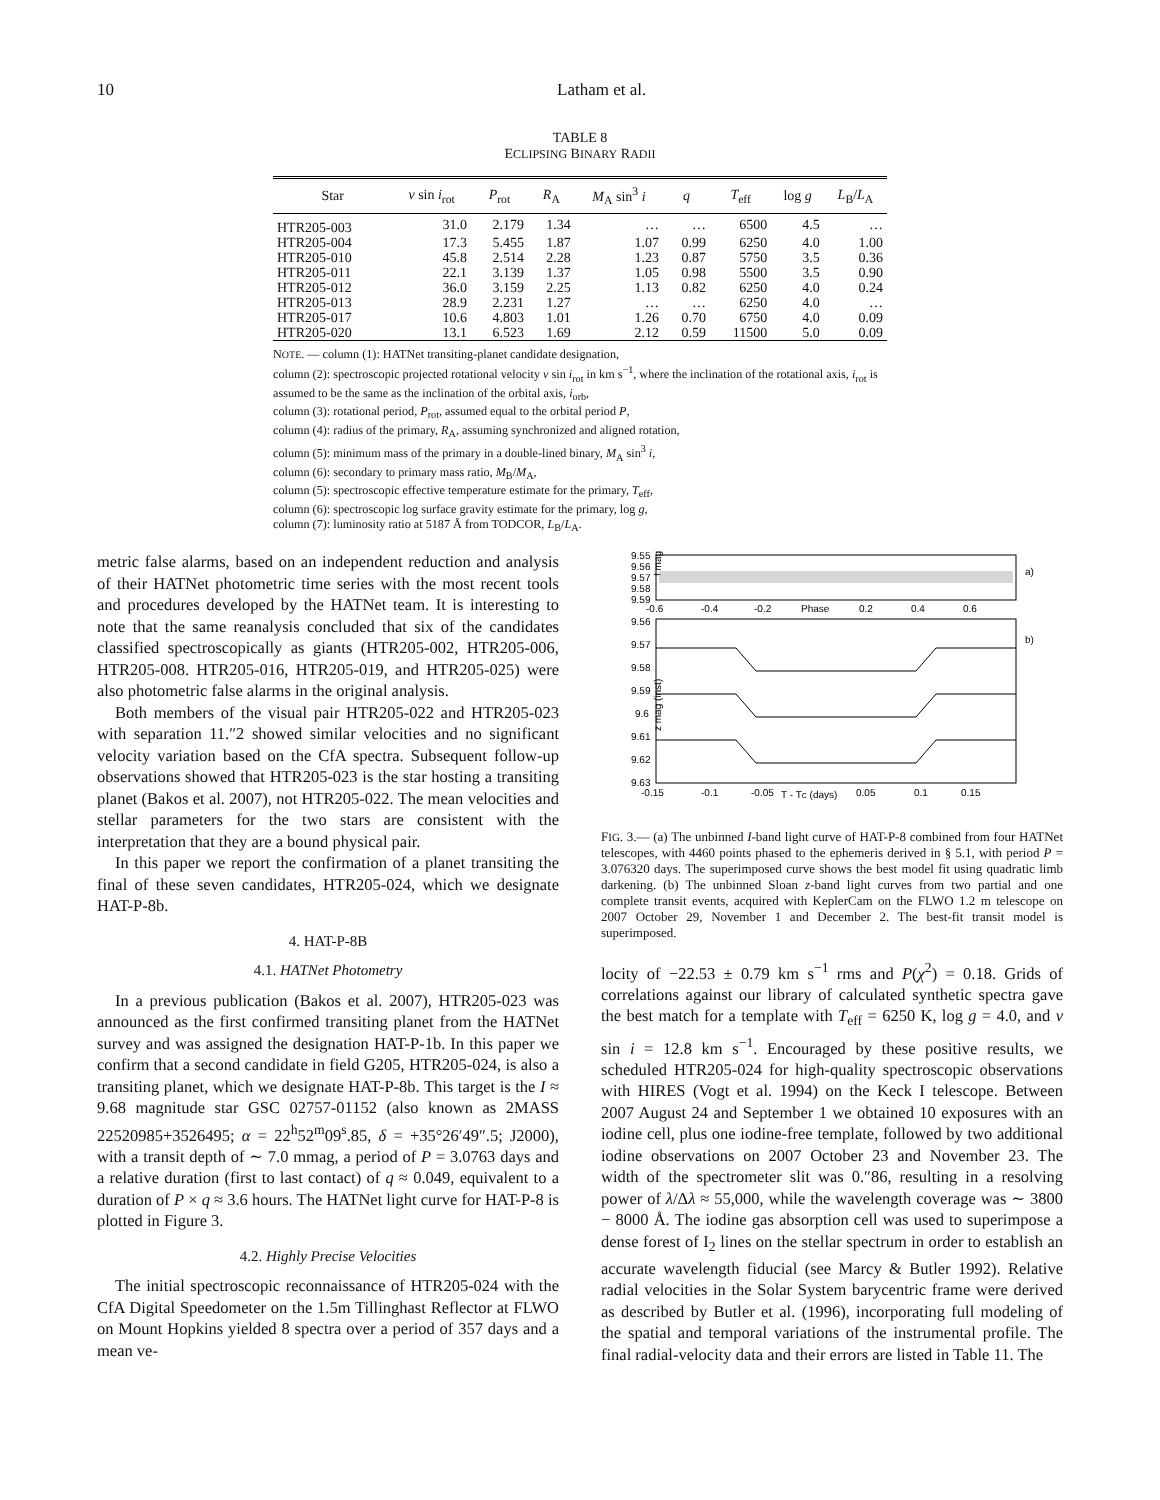10 Latham et al.
TABLE 8
ECLIPSING BINARY RADII
| Star | v sin i<sub>rot</sub> | P<sub>rot</sub> | R<sub>A</sub> | M<sub>A</sub> sin<sup>3</sup> i | q | T<sub>eff</sub> | log g | L<sub>B</sub>/ L<sub>A</sub> |
| --- | --- | --- | --- | --- | --- | --- | --- | --- |
| HTR205-003 | 31.0 | 2.179 | 1.34 | … | … | 6500 | 4.5 | … |
| HTR205-004 | 17.3 | 5.455 | 1.87 | 1.07 | 0.99 | 6250 | 4.0 | 1.00 |
| HTR205-010 | 45.8 | 2.514 | 2.28 | 1.23 | 0.87 | 5750 | 3.5 | 0.36 |
| HTR205-011 | 22.1 | 3.139 | 1.37 | 1.05 | 0.98 | 5500 | 3.5 | 0.90 |
| HTR205-012 | 36.0 | 3.159 | 2.25 | 1.13 | 0.82 | 6250 | 4.0 | 0.24 |
| HTR205-013 | 28.9 | 2.231 | 1.27 | … | … | 6250 | 4.0 | … |
| HTR205-017 | 10.6 | 4.803 | 1.01 | 1.26 | 0.70 | 6750 | 4.0 | 0.09 |
| HTR205-020 | 13.1 | 6.523 | 1.69 | 2.12 | 0.59 | 11500 | 5.0 | 0.09 |
NOTE. — column (1): HATNet transiting-planet candidate designation,
column (2): spectroscopic projected rotational velocity v sin i<sub>rot</sub> in km s<sup>−1</sup>, where the inclination of the rotational axis, i<sub>rot</sub> is assumed to be the same as the inclination of the orbital axis, i<sub>orb</sub>,
column (3): rotational period, P<sub>rot</sub>, assumed equal to the orbital period P,
column (4): radius of the primary, R<sub>A</sub>, assuming synchronized and aligned rotation,
column (5): minimum mass of the primary in a double-lined binary, M<sub>A</sub> sin<sup>3</sup> i,
column (6): secondary to primary mass ratio, M<sub>B</sub>/M<sub>A</sub>,
column (5): spectroscopic effective temperature estimate for the primary, T<sub>eff</sub>,
column (6): spectroscopic log surface gravity estimate for the primary, log g,
column (7): luminosity ratio at 5187 Å from TODCOR, L<sub>B</sub>/L<sub>A</sub>.
metric false alarms, based on an independent reduction and analysis of their HATNet photometric time series with the most recent tools and procedures developed by the HATNet team. It is interesting to note that the same reanalysis concluded that six of the candidates classified spectroscopically as giants (HTR205-002, HTR205-006, HTR205-008. HTR205-016, HTR205-019, and HTR205-025) were also photometric false alarms in the original analysis.
Both members of the visual pair HTR205-022 and HTR205-023 with separation 11.″2 showed similar velocities and no significant velocity variation based on the CfA spectra. Subsequent follow-up observations showed that HTR205-023 is the star hosting a transiting planet (Bakos et al. 2007), not HTR205-022. The mean velocities and stellar parameters for the two stars are consistent with the interpretation that they are a bound physical pair.
In this paper we report the confirmation of a planet transiting the final of these seven candidates, HTR205-024, which we designate HAT-P-8b.
4. HAT-P-8B
4.1. HATNet Photometry
In a previous publication (Bakos et al. 2007), HTR205-023 was announced as the first confirmed transiting planet from the HATNet survey and was assigned the designation HAT-P-1b. In this paper we confirm that a second candidate in field G205, HTR205-024, is also a transiting planet, which we designate HAT-P-8b. This target is the I ≈ 9.68 magnitude star GSC 02757-01152 (also known as 2MASS 22520985+3526495; α = 22<sup>h</sup>52<sup>m</sup>09<sup>s</sup>.85, δ = +35°26′49″.5; J2000), with a transit depth of ∼ 7.0 mmag, a period of P = 3.0763 days and a relative duration (first to last contact) of q ≈ 0.049, equivalent to a duration of P × q ≈ 3.6 hours. The HATNet light curve for HAT-P-8 is plotted in Figure 3.
4.2. Highly Precise Velocities
The initial spectroscopic reconnaissance of HTR205-024 with the CfA Digital Speedometer on the 1.5m Tillinghast Reflector at FLWO on Mount Hopkins yielded 8 spectra over a period of 357 days and a mean ve-
9.55
9.56
9.57
9.58
9.59
I mag
a)
-0.6
-0.4
-0.2
Phase
0.2
0.4
0.6
9.56
9.57
9.58
9.59
9.6
9.61
9.62
9.63
z mag (inst)
b)
-0.15
-0.1
-0.05
T - TC (days)
0.05
0.1
0.15
FIG. 3.— (a) The unbinned I-band light curve of HAT-P-8 combined from four HATNet telescopes, with 4460 points phased to the ephemeris derived in § 5.1, with period P = 3.076320 days. The superimposed curve shows the best model fit using quadratic limb darkening. (b) The unbinned Sloan z-band light curves from two partial and one complete transit events, acquired with KeplerCam on the FLWO 1.2 m telescope on 2007 October 29, November 1 and December 2. The best-fit transit model is superimposed.
locity of −22.53 ± 0.79 km s<sup>−1</sup> rms and P(χ<sup>2</sup>) = 0.18. Grids of correlations against our library of calculated synthetic spectra gave the best match for a template with T<sub>eff</sub> = 6250 K, log g = 4.0, and v sin i = 12.8 km s<sup>−1</sup>. Encouraged by these positive results, we scheduled HTR205-024 for high-quality spectroscopic observations with HIRES (Vogt et al. 1994) on the Keck I telescope. Between 2007 August 24 and September 1 we obtained 10 exposures with an iodine cell, plus one iodine-free template, followed by two additional iodine observations on 2007 October 23 and November 23. The width of the spectrometer slit was 0.″86, resulting in a resolving power of λ/Δλ ≈ 55,000, while the wavelength coverage was ∼ 3800 − 8000 Å. The iodine gas absorption cell was used to superimpose a dense forest of I<sub>2</sub> lines on the stellar spectrum in order to establish an accurate wavelength fiducial (see Marcy & Butler 1992). Relative radial velocities in the Solar System barycentric frame were derived as described by Butler et al. (1996), incorporating full modeling of the spatial and temporal variations of the instrumental profile. The final radial-velocity data and their errors are listed in Table 11. The